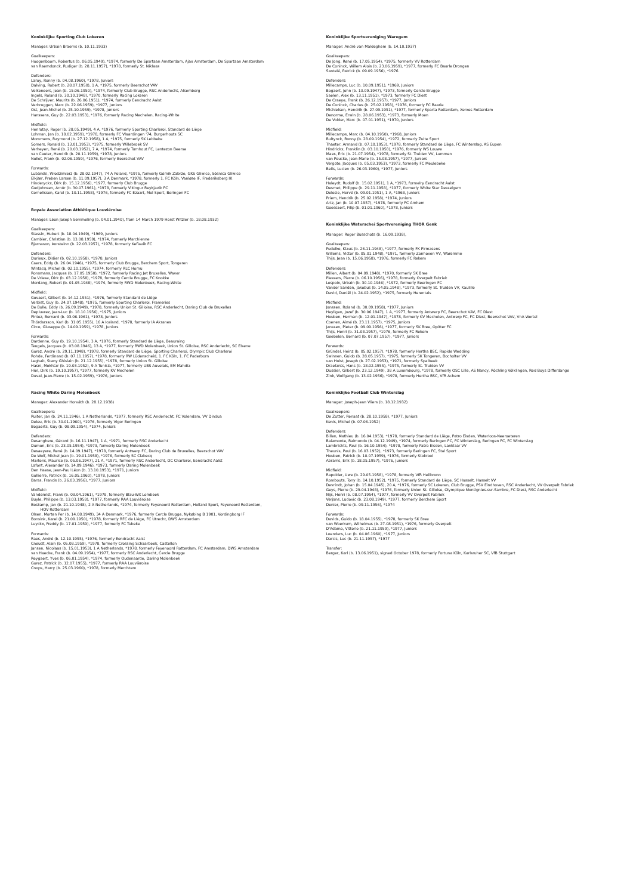Koninklijke Sporting Club Lokeren
Manager: Urbain Braems (b. 10.11.1933)
Goalkeepers:
Hoogenboom, Robertus (b. 06.05.1949), *1974, formerly De Spartaan Amsterdam, Ajax Amsterdam, De Spartaan Amsterdam
van Raemdonck, Rudiger (b. 28.11.1957), *1978, formerly St. Niklaas
Defenders:
Laroy, Ronny (b. 04.08.1960), *1978, Juniors
Dalving, Robert (b. 28.07.1950), 1 A, *1975, formerly Beerschot VAV
Velkeneers, Jean (b. 15.06.1950), *1974, formerly Club Brugge, RSC Anderlecht, Alsemberg
Ingels, Roland (b. 30.10.1948), *1970, formerly Racing Lokeren
De Schrijver, Maurits (b. 26.06.1951), *1974, formerly Eendracht Aalst
Verbruggen, Marc (b. 22.06.1959), *1977, Juniors
Ost, Jean-Michel (b. 25.10.1959), *1978, Juniors
Hanssens, Guy (b. 22.03.1953), *1976, formerly Racing Mechelen, Racing-White
Midfield:
Henrotay, Roger (b. 28.05.1949), 4 A, *1976, formerly Sporting Charleroi, Standard de Liège
Lohman, Jan (b. 18.02.1959), *1978, formerly FC Vlaardingen '74, Burgerhouts SC
Mommens, Raymond (b. 27.12.1958), 1 A, *1975, formerly SK Lebbeke
Somers, Ronald (b. 13.01.1953), *1975, formerly Willebroek SV
Verheyen, René (b. 20.03.1952), 7 A, *1974, formerly Turnhout FC, Lentezon Beerse
van Cauter, Hendrik (b. 20.11.1959), *1978, Juniors
Nollet, Frank (b. 02.06.1959), *1976, formerly Beerschot VAV
Forwards:
Lubánski, Włodzimierz (b. 28.02.1947), 74 A Poland, *1975, formerly Górnik Zabrze, GKS Gliwice, Sósnica Gliwice
Elkjær, Preben Larsen (b. 11.09.1957), 3 A Denmark, *1978, formerly 1. FC Köln, Vanløse IF, Frederiksberg IK
Hinderyckx, Dirk (b. 15.12.1956), *1977, formerly Club Brugge
Gudjohnsen, Arnór (b. 30.07.1961), *1978, formerly Vikingur Reykjavik FC
Cornelissen, Karel (b. 10.11.1958), *1976, formerly FC Ezaart, Mol Sport, Beringen FC
Royale Association Athlétique Louviéroise
Manager: Léon Joseph Semmeling (b. 04.01.1940), from 14 March 1979 Horst Witzler (b. 18.08.1932)
Goalkeepers:
Stassin, Hubert (b. 18.04.1949), *1969, Juniors
Cambier, Christian (b. 13.08.1959), *1974, formerly Marchienne
Bjarnason, Þorsteinn (b. 22.03.1957), *1978, formerly Keflavik FC
Defenders:
Durieux, Didier (b. 02.10.1958), *1978, Juniors
Caers, Eddy (b. 26.04.1946), *1975, formerly Club Brugge, Berchem Sport, Tongeren
Wintacq, Michel (b. 02.10.1955), *1974, formerly RLC Hornu
Ronsmans, Jacques (b. 17.05.1950), *1972, formerly Racing Jet Bruxelles, Waver
De Vriese, Dirk (b. 03.12.1958), *1978, formerly Cercle Brugge, FC Knokke
Mordang, Robert (b. 01.05.1948), *1974, formerly RWD Molenbeek, Racing-White
Midfield:
Govaert, Gilbert (b. 14.12.1951), *1976, formerly Standard de Liège
Verbist, Guy (b. 24.07.1948), *1975, formerly Sporting Charleroi, Frameries
De Bolle, Eddy (b. 26.09.1949), *1978, formerly Union St. Gilloise, RSC Anderlecht, Daring Club de Bruxelles
Depluvrez, Jean-Luc (b. 18.10.1956), *1975, Juniors
Pintez, Bernard (b. 03.06.1961), *1978, Juniors
Thórdarsson, Karl (b. 31.05.1955), 16 A Iceland, *1978, formerly IA Akranes
Circo, Giuseppe (b. 14.09.1959), *1978, Juniors
Forwards:
Dardenne, Guy (b. 19.10.1954), 3 A, *1976, formerly Standard de Liège, Beauraing
Teugels, Jacques (b. 03.08.1946), 13 A, *1977, formerly RWD Molenbeek, Union St. Gilloise, RSC Anderlecht, SC Elsene
Gorez, André (b. 29.11.1948), *1978, formerly Standard de Liège, Sporting Charleroi, Olympic Club Charleroi
Rohde, Ferdinand (b. 07.11.1957), *1978, formerly RW Lüdenscheid, 1. FC Köln, 1. FC Paderborn
Leghait, Stany Ghislain (b. 21.12.1955), *1978, formerly Union St. Gilloise
Hasni, Mokhtar (b. 19.03.1952), 9 A Tunisia, *1977, formerly UBS Auvelais, EM Mahdia
Hiel, Dirk (b. 19.10.1957), *1977, formerly KV Mechelen
Duval, Jean-Pierre (b. 15.02.1959), *1976, Juniors
Racing White Daring Molenbeek
Manager: Alexander Horváth (b. 28.12.1938)
Goalkeepers:
Ruiter, Jan (b. 24.11.1946), 1 A Netherlands, *1977, formerly RSC Anderlecht, FC Volendam, VV Dindua
Deleu, Eric (b. 30.01.1960), *1976, formerly Vigor Beringen
Bogaerts, Guy (b. 08.09.1954), *1974, Juniors
Defenders:
Desanghere, Gérard (b. 16.11.1947), 1 A, *1971, formerly RSC Anderlecht
Dumon, Eric (b. 23.05.1954), *1973, formerly Daring Molenbeek
Desaeyere, René (b. 14.09.1947), *1978, formerly Antwerp FC, Daring Club de Bruxelles, Beerschot VAV
De Wolf, Michel Jean (b. 19.01.1958), *1976, formerly SC Clabecq
Martens, Maurice (b. 05.06.1947), 21 A, *1971, formerly RSC Anderlecht, OC Charleroi, Eendracht Aalst
Lafont, Alexander (b. 14.09.1946), *1973, formerly Daring Molenbeek
Den Haese, Jean-Paul Léon (b. 13.10.1953), *1971, Juniors
Gollierre, Patrick (b. 16.05.1960), *1978, Juniors
Baras, Francis (b. 26.03.1956), *1977, Juniors
Midfield:
Vanderelst, Frank (b. 03.04.1961), *1978, formerly Blau-Wit Lombeek
Buyle, Philippe (b. 13.03.1958), *1977, formerly RAA Louviéroise
Boskamp, Jan (b. 21.10.1948), 2 A Netherlands, *1974, formerly Feyenoord Rotterdam, Holland Sport, Feyenoord Rotterdam,
HOV Rotterdam
Olsen, Morten Per (b. 14.08.1949), 34 A Denmark, *1976, formerly Cercle Brugge, Nykøbing B 1901, Vordingborg IF
Bonsink, Karel (b. 21.09.1950), *1978, formerly RFC de Liège, FC Utrecht, DWS Amsterdam
Luyckx, Freddy (b. 17.01.1959), *1977, formerly FC Tubeke
Forwards:
Raes, André (b. 12.10.1955), *1976, formerly Eendracht Aalst
Cneudt, Alain (b. 05.08.1959), *1978, formerly Crossing Schaarbeek, Castellon
Jansen, Nicolaas (b. 15.01.1953), 1 A Netherlands, *1978, formerly Feyenoord Rotterdam, FC Amsterdam, DWS Amsterdam
van Haecke, Frank (b. 04.09.1954), *1977, formerly RSC Anderlecht, Cercle Brugge
Reygaert, Yves (b. 06.01.1954), *1974, formerly Oudenaarde, Daring Molenbeek
Gorez, Patrick (b. 12.07.1955), *1977, formerly RAA Louvièroise
Cnops, Harry (b. 25.03.1960), *1978, formerly Merchtem
Koninklijke Sportvereniging Waregem
Manager: André van Maldeghem (b. 14.10.1937)
Goalkeepers:
De Jong, René (b. 17.05.1954), *1975, formerly VV Rotterdam
De Coninck, Willem Alois (b. 23.06.1959), *1977, formerly FC Baarle Drongen
Santelé, Patrick (b. 09.09.1956), *1976
Defenders:
Millecamps, Luc (b. 10.09.1951), *1969, Juniors
Bogaert, John (b. 13.09.1947), *1973, formerly Cercle Brugge
Saelen, Alex (b. 13.11.1951), *1973, formerly FC Diest
De Craeye, Frank (b. 26.12.1957), *1977, Juniors
De Coninck, Charles (b. 25.02.1958), *1976, formerly FC Baarie
Michielsen, Hendrik (b. 27.09.1951), *1977, formerly Sparta Rotterdam, Xerxes Rotterdam
Denorme, Erwin (b. 28.06.1953), *1973, formerly Moen
De Volder, Marc (b. 07.01.1951), *1970, Juniors
Midfield:
Millecamps, Marc (b. 04.10.1950), *1968, Juniors
Bultynck, Ronny (b. 28.09.1954), *1972, formerly Zulte Sport
Thaeter, Armand (b. 07.10.1953), *1978, formerly Standard de Liège, FC Winterslag, AS Eupen
Hindrickx, Franklin (b. 03.10.1958), *1976, formerly WS Lauwe
Maes, Eric (b. 21.07.1954), *1978, formerly St. Truiden VV, Lummen
van Poucke, Jean-Marie (b. 15.08.1957), *1977, Juniors
Vergote, Jacques (b. 05.03.1953), *1973, formerly FC Meulebeke
Beils, Lucien (b. 26.03.1960), *1977, Juniors
Forwards:
Haleydt, Rudolf (b. 15.02.1951), 1 A, *1973, formelry Eendracht Aalst
Desmet, Philippe (b. 29.11.1958), *1977, formerly White Star Desselgem
Delesie, Hervé (b. 09.01.1951), 1 A, *1968, Juniors
Priem, Hendrik (b. 25.02.1958), *1974, Juniors
Artz, Jan (b. 10.07.1957), *1978, formerly FC Arnhem
Goessaert, Filip (b. 01.01.1960), *1978, Juniors
Koninklijke Waterschei Sportvereniging THOR Genk
Manager: Roger Busschots (b. 16.09.1938),
Goalkeepers:
Pudelko, Klaus (b. 26.11.1948), *1977, formerly FK Pirmasens
Willems, Victor (b. 05.01.1948), *1971, formerly Zonhoven VV, Waremme
Thijs, Jean (b. 15.06.1958), *1976, formerly FC Rekem
Defenders:
Millen, Albert (b. 04.09.1948), *1970, formerly SK Bree
Plessers, Pierre (b. 06.10.1956), *1978, formerly Overpelt Fabriek
Lespoix, Urbain (b. 30.10.1946), *1972, formerly Beeringen FC
Vander Sanden, Jakobus (b. 14.05.1948), *1973, formerly St. Truiden VV, Kaulille
David, Daniël (b. 24.02.1952), *1975, formerly Herentals
Midfield:
Janssen, Roland (b. 30.09.1958), *1977, Juniors
Heyligen, Jozef (b. 30.06.1947), 1 A, *1977, formerly Antwerp FC, Beerschot VAV, FC Diest
Houben, Herman (b. 12.01.1947), *1978, formerly KV Mechelen, Antwerp FC, FC Diest, Beerschot VAV, VnA Wortel
Coenen, Aimé (b. 23.11.1957), *1975, Juniors
Janssen, Pieter (b. 09.09.1956), *1977, formerly SK Bree, Opitter FC
Thijs, Henri (b. 31.08.1957), *1976, formerly FC Rekem
Geebelen, Bernard (b. 07.07.1957), *1977, Juniors
Forwards:
Gründel, Heinz (b. 05.02.1957), *1978, formerly Hertha BSC, Rapide Wedding
Swinnen, Guido (b. 28.05.1957), *1975, formerly SK Tongeren, Bocholter VV
van Holst, Joseph (b. 27.02.1953), *1971, formerly Spalbeek
Draelants, Hans (b. 18.02.1955), *1975, formerly St. Truiden VV
Dussier, Gilbert (b. 23.12.1949), 38 A Luxembourg, *1978, formerly OSC Lille, AS Nancy, Röchling Völklingen, Red Boys Differdange
Zink, Wolfgang (b. 13.02.1956), *1978, formerly Hertha BSC, VfR Achern
Koninklijke Football Club Winterslag
Manager: Joseph-Jean Vliers (b. 18.12.1932)
Goalkeepers:
De Zutter, Renaat (b. 28.10.1958), *1977, Juniors
Kenis, Michel (b. 07.06.1952)
Defenders:
Billen, Mathieu (b. 16.04.1953), *1978, formerly Standard de Liège, Patro Eisden, Waterloos-Neeroeteren
Baiamonte, Raimondo (b. 04.12.1949), *1974, formerly Beringen FC, FC Winterslag, Beringen FC, FC Winterslag
Lambrichts, Paul (b. 16.10.1954), *1978, formerly Patro Eisden, Lanklaar VV
Theunis, Paul (b. 16.03.1952), *1973, formerly Beringen FC, Stal Sport
Houben, Patrick (b. 10.07.1959), *1976, formerly Stokrooi
Abrams, Erik (b. 18.05.1957), *1976, Juniors
Midfield:
Rapolder, Uwe (b. 29.05.1958), *1978, formerly VfR Heilbronn
Rombouts, Tony (b. 14.10.1952), *1975, formerly Standard de Liège, SC Hasselt, Hasselt VV
Devrindt, Johan (b. 15.04.1945), 20 A, *1976, formerly SC Lokeren, Club Brugge, PSV Eindhoven, RSC Anderlecht, VV Overpelt Fabriek
Geys, Pierre (b. 29.04.1948), *1976, formerly Union St. Gilloise, Olympique Montignies-sur-Sambre, FC Diest, RSC Anderlecht
Nijs, Henri (b. 08.07.1954), *1977, formerly VV Overpelt Fabriek
Verjans, Ludovic (b. 23.08.1949), *1977, formerly Berchem Sport
Denier, Pierre (b. 09.11.1956), *1974
Forwards:
Davids, Guido (b. 18.04.1955), *1978, formerly SK Bree
van Woerkum, Wilhelmus (b. 27.08.1951), *1976, formerly Overpelt
D'Adamo, Vittorio (b. 21.11.1959), *1977, Juniors
Loenders, Luc (b. 04.06.1960), *1977, Juniors
Darcis, Luc (b. 21.11.1957), *1977
Transfer:
Berger, Karl (b. 13.06.1951), signed October 1978, formerly Fortuna Köln, Karlsruher SC, VfB Stuttgart